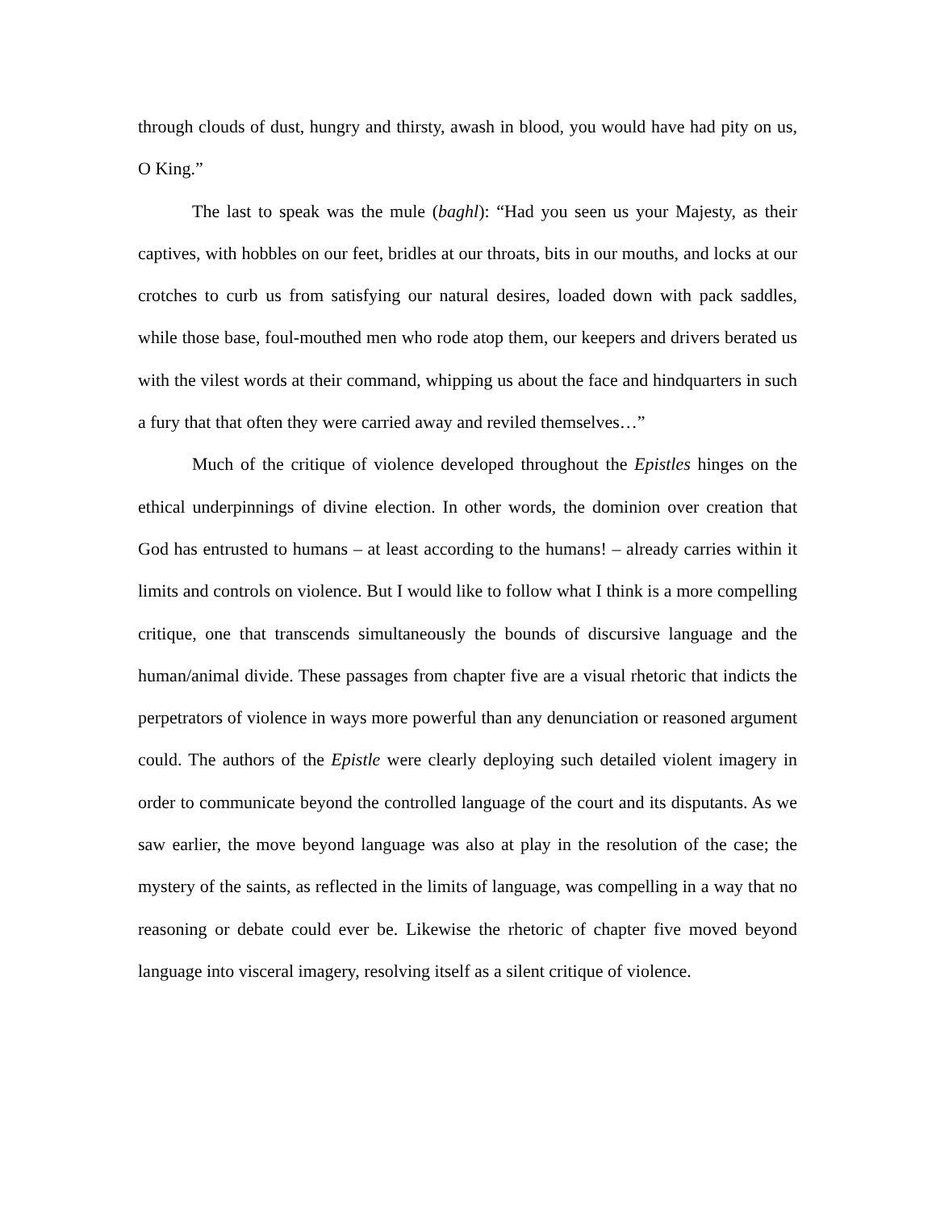through clouds of dust, hungry and thirsty, awash in blood, you would have had pity on us, O King.”
The last to speak was the mule (baghl): “Had you seen us your Majesty, as their captives, with hobbles on our feet, bridles at our throats, bits in our mouths, and locks at our crotches to curb us from satisfying our natural desires, loaded down with pack saddles, while those base, foul-mouthed men who rode atop them, our keepers and drivers berated us with the vilest words at their command, whipping us about the face and hindquarters in such a fury that that often they were carried away and reviled themselves…”
Much of the critique of violence developed throughout the Epistles hinges on the ethical underpinnings of divine election. In other words, the dominion over creation that God has entrusted to humans – at least according to the humans! – already carries within it limits and controls on violence. But I would like to follow what I think is a more compelling critique, one that transcends simultaneously the bounds of discursive language and the human/animal divide. These passages from chapter five are a visual rhetoric that indicts the perpetrators of violence in ways more powerful than any denunciation or reasoned argument could. The authors of the Epistle were clearly deploying such detailed violent imagery in order to communicate beyond the controlled language of the court and its disputants. As we saw earlier, the move beyond language was also at play in the resolution of the case; the mystery of the saints, as reflected in the limits of language, was compelling in a way that no reasoning or debate could ever be. Likewise the rhetoric of chapter five moved beyond language into visceral imagery, resolving itself as a silent critique of violence.